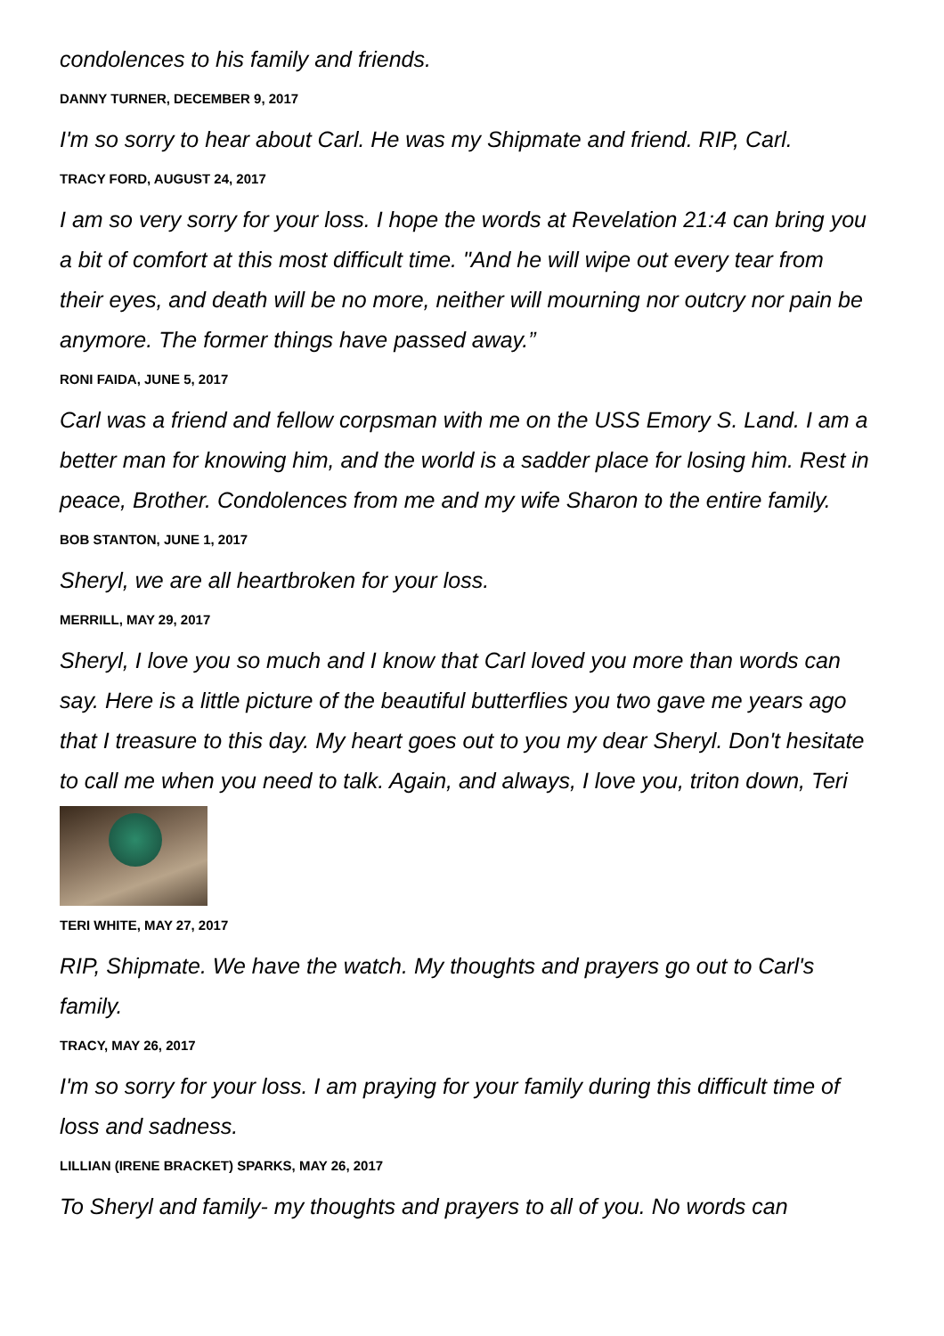condolences to his family and friends.
DANNY TURNER, DECEMBER 9, 2017
I'm so sorry to hear about Carl. He was my Shipmate and friend. RIP, Carl.
TRACY FORD, AUGUST 24, 2017
I am so very sorry for your loss. I hope the words at Revelation 21:4 can bring you a bit of comfort at this most difficult time. "And he will wipe out every tear from their eyes, and death will be no more, neither will mourning nor outcry nor pain be anymore. The former things have passed away.”
RONI FAIDA, JUNE 5, 2017
Carl was a friend and fellow corpsman with me on the USS Emory S. Land. I am a better man for knowing him, and the world is a sadder place for losing him. Rest in peace, Brother. Condolences from me and my wife Sharon to the entire family.
BOB STANTON, JUNE 1, 2017
Sheryl, we are all heartbroken for your loss.
MERRILL, MAY 29, 2017
Sheryl, I love you so much and I know that Carl loved you more than words can say. Here is a little picture of the beautiful butterflies you two gave me years ago that I treasure to this day. My heart goes out to you my dear Sheryl. Don't hesitate to call me when you need to talk. Again, and always, I love you, triton down, Teri
TERI WHITE, MAY 27, 2017
RIP, Shipmate. We have the watch. My thoughts and prayers go out to Carl's family.
TRACY, MAY 26, 2017
I'm so sorry for your loss. I am praying for your family during this difficult time of loss and sadness.
LILLIAN (IRENE BRACKET) SPARKS, MAY 26, 2017
To Sheryl and family- my thoughts and prayers to all of you. No words can